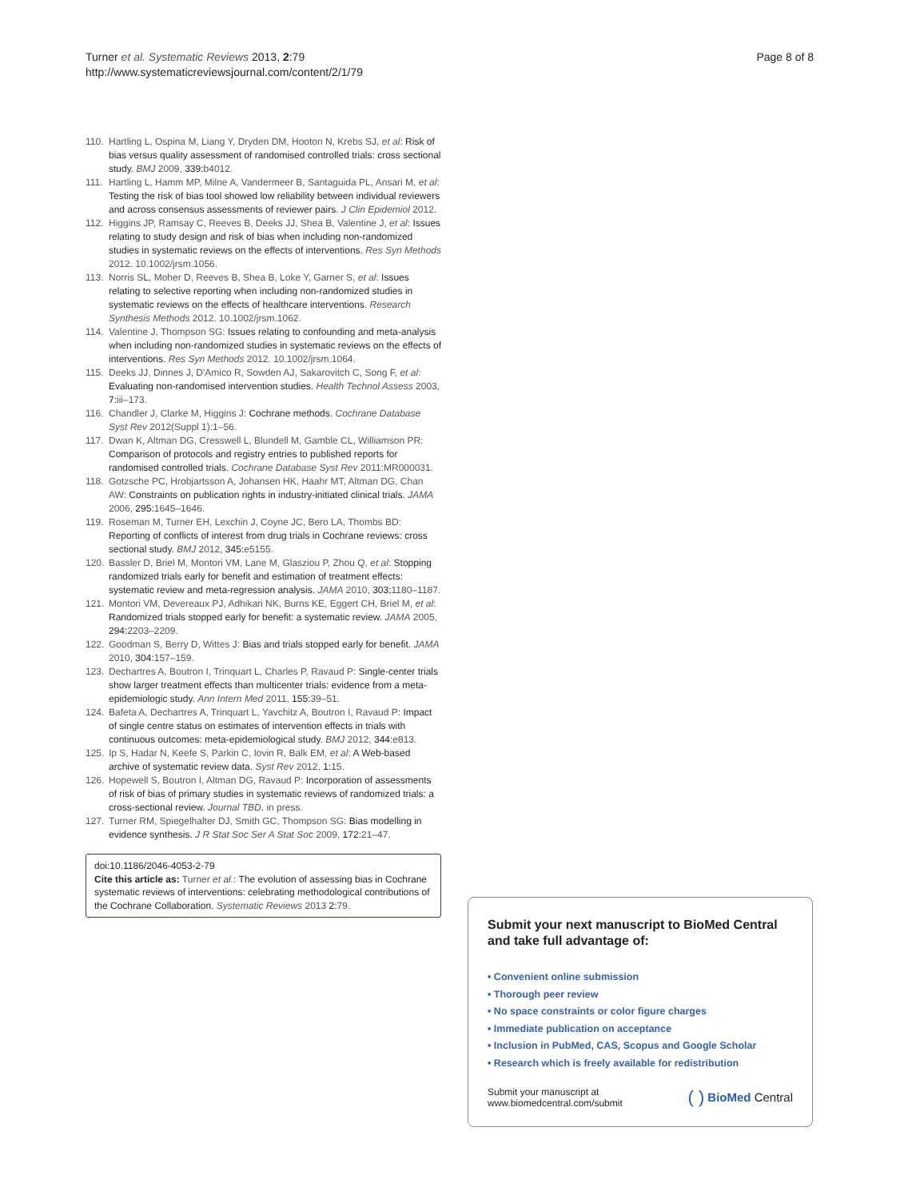Turner et al. Systematic Reviews 2013, 2:79
http://www.systematicreviewsjournal.com/content/2/1/79
Page 8 of 8
110. Hartling L, Ospina M, Liang Y, Dryden DM, Hooton N, Krebs SJ, et al: Risk of bias versus quality assessment of randomised controlled trials: cross sectional study. BMJ 2009, 339:b4012.
111. Hartling L, Hamm MP, Milne A, Vandermeer B, Santaguida PL, Ansari M, et al: Testing the risk of bias tool showed low reliability between individual reviewers and across consensus assessments of reviewer pairs. J Clin Epidemiol 2012.
112. Higgins JP, Ramsay C, Reeves B, Deeks JJ, Shea B, Valentine J, et al: Issues relating to study design and risk of bias when including non-randomized studies in systematic reviews on the effects of interventions. Res Syn Methods 2012. 10.1002/jrsm.1056.
113. Norris SL, Moher D, Reeves B, Shea B, Loke Y, Garner S, et al: Issues relating to selective reporting when including non-randomized studies in systematic reviews on the effects of healthcare interventions. Research Synthesis Methods 2012. 10.1002/jrsm.1062.
114. Valentine J, Thompson SG: Issues relating to confounding and meta-analysis when including non-randomized studies in systematic reviews on the effects of interventions. Res Syn Methods 2012. 10.1002/jrsm.1064.
115. Deeks JJ, Dinnes J, D'Amico R, Sowden AJ, Sakarovitch C, Song F, et al: Evaluating non-randomised intervention studies. Health Technol Assess 2003, 7:iii–173.
116. Chandler J, Clarke M, Higgins J: Cochrane methods. Cochrane Database Syst Rev 2012(Suppl 1):1–56.
117. Dwan K, Altman DG, Cresswell L, Blundell M, Gamble CL, Williamson PR: Comparison of protocols and registry entries to published reports for randomised controlled trials. Cochrane Database Syst Rev 2011:MR000031.
118. Gotzsche PC, Hrobjartsson A, Johansen HK, Haahr MT, Altman DG, Chan AW: Constraints on publication rights in industry-initiated clinical trials. JAMA 2006, 295:1645–1646.
119. Roseman M, Turner EH, Lexchin J, Coyne JC, Bero LA, Thombs BD: Reporting of conflicts of interest from drug trials in Cochrane reviews: cross sectional study. BMJ 2012, 345:e5155.
120. Bassler D, Briel M, Montori VM, Lane M, Glasziou P, Zhou Q, et al: Stopping randomized trials early for benefit and estimation of treatment effects: systematic review and meta-regression analysis. JAMA 2010, 303:1180–1187.
121. Montori VM, Devereaux PJ, Adhikari NK, Burns KE, Eggert CH, Briel M, et al: Randomized trials stopped early for benefit: a systematic review. JAMA 2005, 294:2203–2209.
122. Goodman S, Berry D, Wittes J: Bias and trials stopped early for benefit. JAMA 2010, 304:157–159.
123. Dechartres A, Boutron I, Trinquart L, Charles P, Ravaud P: Single-center trials show larger treatment effects than multicenter trials: evidence from a meta-epidemiologic study. Ann Intern Med 2011, 155:39–51.
124. Bafeta A, Dechartres A, Trinquart L, Yavchitz A, Boutron I, Ravaud P: Impact of single centre status on estimates of intervention effects in trials with continuous outcomes: meta-epidemiological study. BMJ 2012, 344:e813.
125. Ip S, Hadar N, Keefe S, Parkin C, Iovin R, Balk EM, et al: A Web-based archive of systematic review data. Syst Rev 2012, 1:15.
126. Hopewell S, Boutron I, Altman DG, Ravaud P: Incorporation of assessments of risk of bias of primary studies in systematic reviews of randomized trials: a cross-sectional review. Journal TBD. in press.
127. Turner RM, Spiegelhalter DJ, Smith GC, Thompson SG: Bias modelling in evidence synthesis. J R Stat Soc Ser A Stat Soc 2009, 172:21–47.
doi:10.1186/2046-4053-2-79
Cite this article as: Turner et al.: The evolution of assessing bias in Cochrane systematic reviews of interventions: celebrating methodological contributions of the Cochrane Collaboration. Systematic Reviews 2013 2:79.
Submit your next manuscript to BioMed Central and take full advantage of:
• Convenient online submission
• Thorough peer review
• No space constraints or color figure charges
• Immediate publication on acceptance
• Inclusion in PubMed, CAS, Scopus and Google Scholar
• Research which is freely available for redistribution
Submit your manuscript at
www.biomedcentral.com/submit
( ) BioMed Central